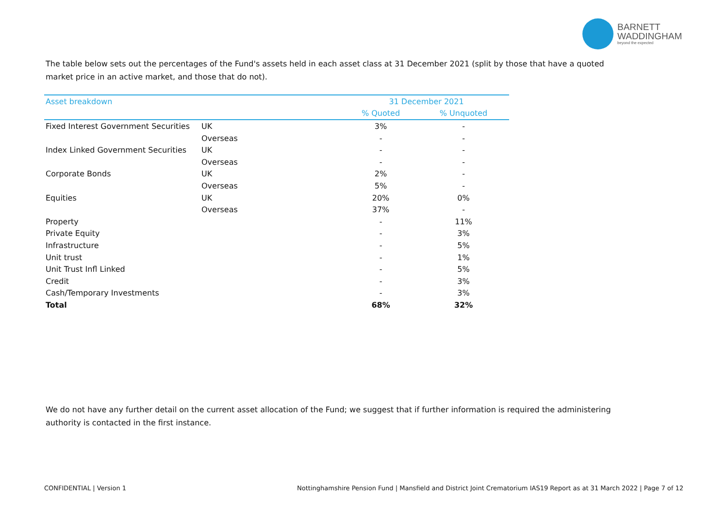BARNETT
WADDINGHAM
beyond the expected
The table below sets out the percentages of the Fund's assets held in each asset class at 31 December 2021 (split by those that have a quoted market price in an active market, and those that do not).
| Asset breakdown | | 31 December 2021 | |
| --- | --- | --- | --- |
| | | % Quoted | % Unquoted |
| Fixed Interest Government Securities | UK | 3% | - |
| | Overseas | - | - |
| Index Linked Government Securities | UK | - | - |
| | Overseas | - | - |
| Corporate Bonds | UK | 2% | - |
| | Overseas | 5% | - |
| Equities | UK | 20% | 0% |
| | Overseas | 37% | - |
| Property | | - | 11% |
| Private Equity | | - | 3% |
| Infrastructure | | - | 5% |
| Unit trust | | - | 1% |
| Unit Trust Infl Linked | | - | 5% |
| Credit | | - | 3% |
| Cash/Temporary Investments | | - | 3% |
| Total | | 68% | 32% |
We do not have any further detail on the current asset allocation of the Fund; we suggest that if further information is required the administering authority is contacted in the first instance.
CONFIDENTIAL | Version 1
Nottinghamshire Pension Fund | Mansfield and District Joint Crematorium IAS19 Report as at 31 March 2022 | Page 7 of 12